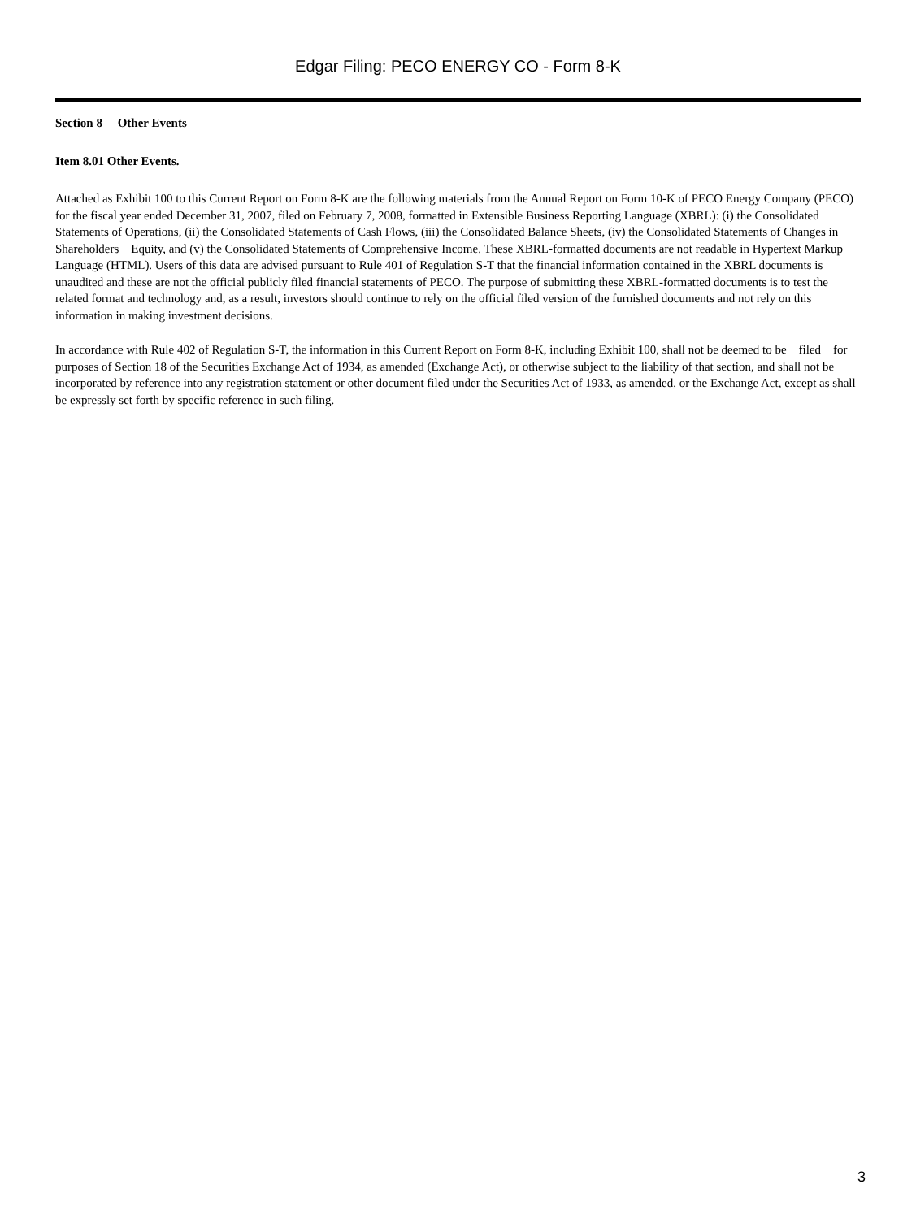Edgar Filing: PECO ENERGY CO - Form 8-K
Section 8 Other Events
Item 8.01 Other Events.
Attached as Exhibit 100 to this Current Report on Form 8-K are the following materials from the Annual Report on Form 10-K of PECO Energy Company (PECO) for the fiscal year ended December 31, 2007, filed on February 7, 2008, formatted in Extensible Business Reporting Language (XBRL): (i) the Consolidated Statements of Operations, (ii) the Consolidated Statements of Cash Flows, (iii) the Consolidated Balance Sheets, (iv) the Consolidated Statements of Changes in Shareholders Equity, and (v) the Consolidated Statements of Comprehensive Income. These XBRL-formatted documents are not readable in Hypertext Markup Language (HTML). Users of this data are advised pursuant to Rule 401 of Regulation S-T that the financial information contained in the XBRL documents is unaudited and these are not the official publicly filed financial statements of PECO. The purpose of submitting these XBRL-formatted documents is to test the related format and technology and, as a result, investors should continue to rely on the official filed version of the furnished documents and not rely on this information in making investment decisions.
In accordance with Rule 402 of Regulation S-T, the information in this Current Report on Form 8-K, including Exhibit 100, shall not be deemed to be filed for purposes of Section 18 of the Securities Exchange Act of 1934, as amended (Exchange Act), or otherwise subject to the liability of that section, and shall not be incorporated by reference into any registration statement or other document filed under the Securities Act of 1933, as amended, or the Exchange Act, except as shall be expressly set forth by specific reference in such filing.
3